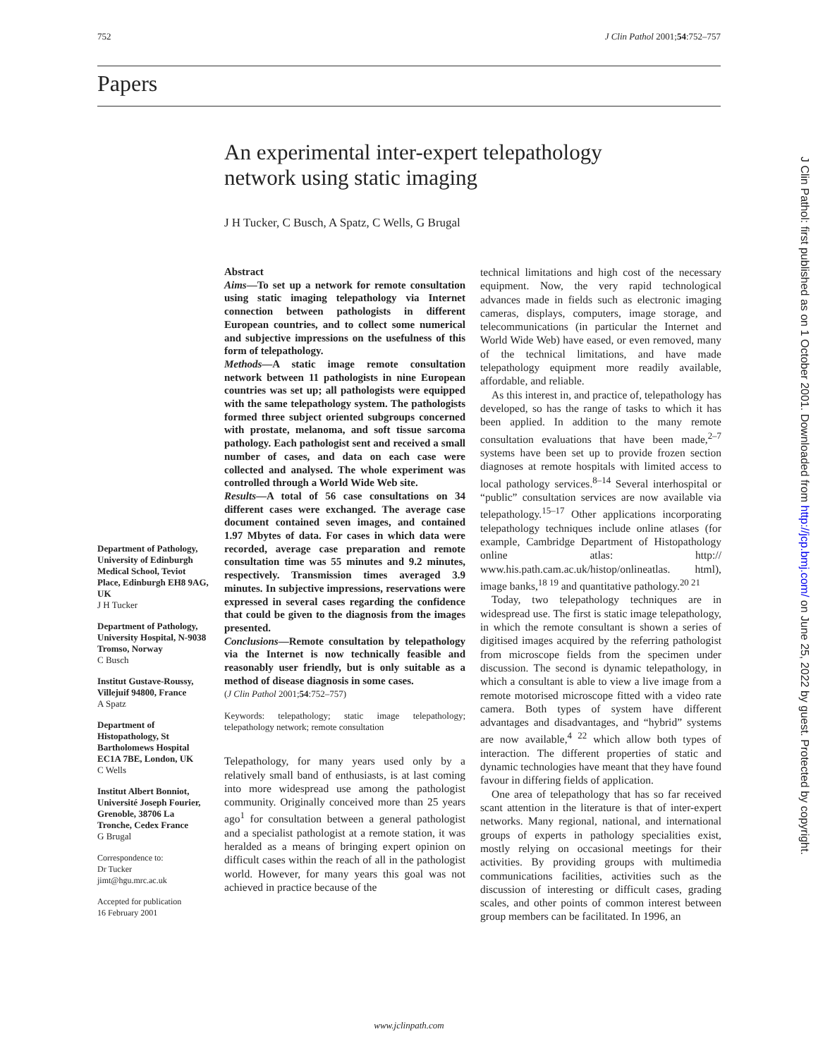752 J Clin Pathol 2001;54:752–757
Papers
An experimental inter-expert telepathology network using static imaging
J H Tucker, C Busch, A Spatz, C Wells, G Brugal
Department of Pathology, University of Edinburgh Medical School, Teviot Place, Edinburgh EH8 9AG, UK
J H Tucker
Department of Pathology, University Hospital, N-9038 Tromso, Norway
C Busch
Institut Gustave-Roussy, Villejuif 94800, France
A Spatz
Department of Histopathology, St Bartholomews Hospital EC1A 7BE, London, UK
C Wells
Institut Albert Bonniot, Université Joseph Fourier, Grenoble, 38706 La Tronche, Cedex France
G Brugal
Correspondence to:
Dr Tucker
jimt@hgu.mrc.ac.uk
Accepted for publication
16 February 2001
Abstract
Aims—To set up a network for remote consultation using static imaging telepathology via Internet connection between pathologists in different European countries, and to collect some numerical and subjective impressions on the usefulness of this form of telepathology.
Methods—A static image remote consultation network between 11 pathologists in nine European countries was set up; all pathologists were equipped with the same telepathology system. The pathologists formed three subject oriented subgroups concerned with prostate, melanoma, and soft tissue sarcoma pathology. Each pathologist sent and received a small number of cases, and data on each case were collected and analysed. The whole experiment was controlled through a World Wide Web site.
Results—A total of 56 case consultations on 34 different cases were exchanged. The average case document contained seven images, and contained 1.97 Mbytes of data. For cases in which data were recorded, average case preparation and remote consultation time was 55 minutes and 9.2 minutes, respectively. Transmission times averaged 3.9 minutes. In subjective impressions, reservations were expressed in several cases regarding the confidence that could be given to the diagnosis from the images presented.
Conclusions—Remote consultation by telepathology via the Internet is now technically feasible and reasonably user friendly, but is only suitable as a method of disease diagnosis in some cases.
(J Clin Pathol 2001;54:752–757)
Keywords: telepathology; static image telepathology; telepathology network; remote consultation
Telepathology, for many years used only by a relatively small band of enthusiasts, is at last coming into more widespread use among the pathologist community. Originally conceived more than 25 years ago<sup>1</sup> for consultation between a general pathologist and a specialist pathologist at a remote station, it was heralded as a means of bringing expert opinion on difficult cases within the reach of all in the pathologist world. However, for many years this goal was not achieved in practice because of the
technical limitations and high cost of the necessary equipment. Now, the very rapid technological advances made in fields such as electronic imaging cameras, displays, computers, image storage, and telecommunications (in particular the Internet and World Wide Web) have eased, or even removed, many of the technical limitations, and have made telepathology equipment more readily available, affordable, and reliable.
As this interest in, and practice of, telepathology has developed, so has the range of tasks to which it has been applied. In addition to the many remote consultation evaluations that have been made,<sup>2–7</sup> systems have been set up to provide frozen section diagnoses at remote hospitals with limited access to local pathology services.<sup>8–14</sup> Several interhospital or “public” consultation services are now available via telepathology.<sup>15–17</sup> Other applications incorporating telepathology techniques include online atlases (for example, Cambridge Department of Histopathology online atlas: http:// www.his.path.cam.ac.uk/histop/onlineatlas. html), image banks,<sup>18 19</sup> and quantitative pathology.<sup>20 21</sup>
Today, two telepathology techniques are in widespread use. The first is static image telepathology, in which the remote consultant is shown a series of digitised images acquired by the referring pathologist from microscope fields from the specimen under discussion. The second is dynamic telepathology, in which a consultant is able to view a live image from a remote motorised microscope fitted with a video rate camera. Both types of system have different advantages and disadvantages, and “hybrid” systems are now available,<sup>4 22</sup> which allow both types of interaction. The different properties of static and dynamic technologies have meant that they have found favour in differing fields of application.
One area of telepathology that has so far received scant attention in the literature is that of inter-expert networks. Many regional, national, and international groups of experts in pathology specialities exist, mostly relying on occasional meetings for their activities. By providing groups with multimedia communications facilities, activities such as the discussion of interesting or difficult cases, grading scales, and other points of common interest between group members can be facilitated. In 1996, an
www.jclinpath.com
J Clin Pathol: first published as on 1 October 2001. Downloaded from http://jcp.bmj.com/ on June 25, 2022 by guest. Protected by copyright.